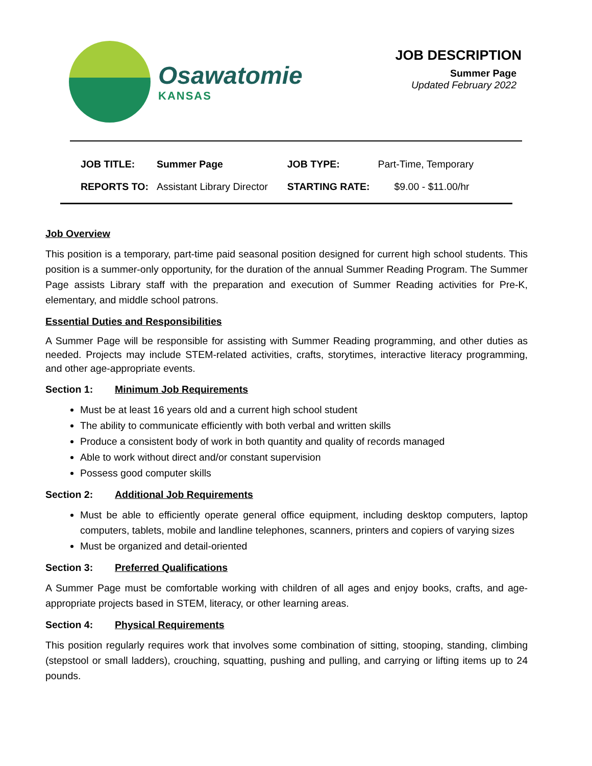Osawatomie
KANSAS
JOB DESCRIPTION
Summer Page
Updated February 2022
| JOB TITLE: | Summer Page | JOB TYPE: | Part-Time, Temporary |
| REPORTS TO: | Assistant Library Director | STARTING RATE: | $9.00 - $11.00/hr |
Job Overview
This position is a temporary, part-time paid seasonal position designed for current high school students. This position is a summer-only opportunity, for the duration of the annual Summer Reading Program. The Summer Page assists Library staff with the preparation and execution of Summer Reading activities for Pre-K, elementary, and middle school patrons.
Essential Duties and Responsibilities
A Summer Page will be responsible for assisting with Summer Reading programming, and other duties as needed. Projects may include STEM-related activities, crafts, storytimes, interactive literacy programming, and other age-appropriate events.
Section 1: Minimum Job Requirements
Must be at least 16 years old and a current high school student
The ability to communicate efficiently with both verbal and written skills
Produce a consistent body of work in both quantity and quality of records managed
Able to work without direct and/or constant supervision
Possess good computer skills
Section 2: Additional Job Requirements
Must be able to efficiently operate general office equipment, including desktop computers, laptop computers, tablets, mobile and landline telephones, scanners, printers and copiers of varying sizes
Must be organized and detail-oriented
Section 3: Preferred Qualifications
A Summer Page must be comfortable working with children of all ages and enjoy books, crafts, and age-appropriate projects based in STEM, literacy, or other learning areas.
Section 4: Physical Requirements
This position regularly requires work that involves some combination of sitting, stooping, standing, climbing (stepstool or small ladders), crouching, squatting, pushing and pulling, and carrying or lifting items up to 24 pounds.